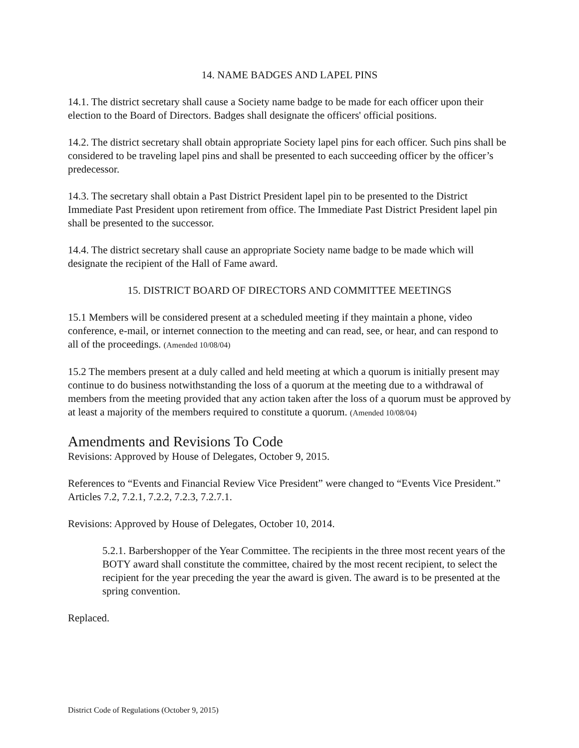14. NAME BADGES AND LAPEL PINS
14.1. The district secretary shall cause a Society name badge to be made for each officer upon their election to the Board of Directors. Badges shall designate the officers' official positions.
14.2. The district secretary shall obtain appropriate Society lapel pins for each officer. Such pins shall be considered to be traveling lapel pins and shall be presented to each succeeding officer by the officer’s predecessor.
14.3. The secretary shall obtain a Past District President lapel pin to be presented to the District Immediate Past President upon retirement from office. The Immediate Past District President lapel pin shall be presented to the successor.
14.4. The district secretary shall cause an appropriate Society name badge to be made which will designate the recipient of the Hall of Fame award.
15. DISTRICT BOARD OF DIRECTORS AND COMMITTEE MEETINGS
15.1 Members will be considered present at a scheduled meeting if they maintain a phone, video conference, e-mail, or internet connection to the meeting and can read, see, or hear, and can respond to all of the proceedings. (Amended 10/08/04)
15.2 The members present at a duly called and held meeting at which a quorum is initially present may continue to do business notwithstanding the loss of a quorum at the meeting due to a withdrawal of members from the meeting provided that any action taken after the loss of a quorum must be approved by at least a majority of the members required to constitute a quorum. (Amended 10/08/04)
Amendments and Revisions To Code
Revisions: Approved by House of Delegates, October 9, 2015.
References to “Events and Financial Review Vice President” were changed to “Events Vice President.” Articles 7.2, 7.2.1, 7.2.2, 7.2.3, 7.2.7.1.
Revisions: Approved by House of Delegates, October 10, 2014.
5.2.1. Barbershopper of the Year Committee. The recipients in the three most recent years of the BOTY award shall constitute the committee, chaired by the most recent recipient, to select the recipient for the year preceding the year the award is given. The award is to be presented at the spring convention.
Replaced.
District Code of Regulations (October 9, 2015)